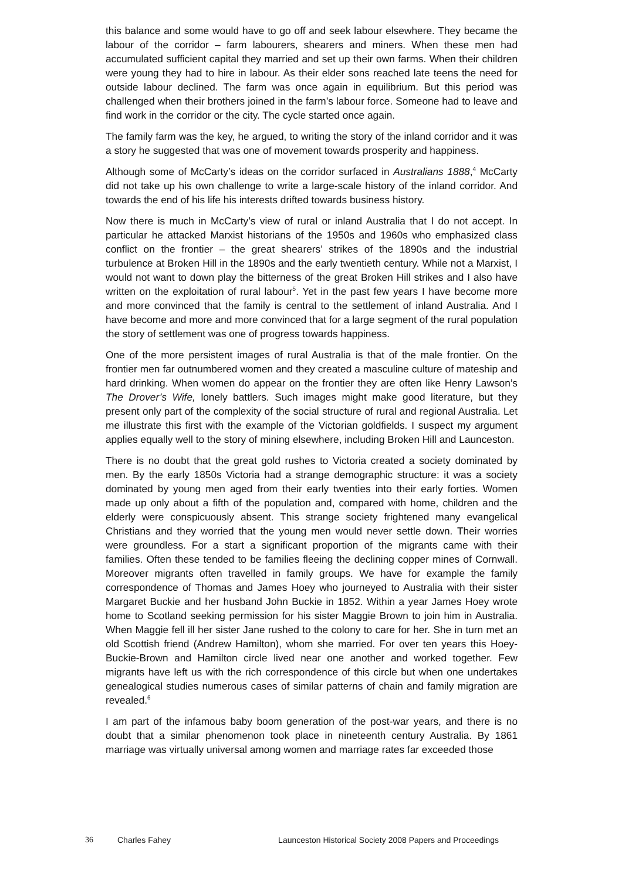this balance and some would have to go off and seek labour elsewhere. They became the labour of the corridor – farm labourers, shearers and miners. When these men had accumulated sufficient capital they married and set up their own farms. When their children were young they had to hire in labour. As their elder sons reached late teens the need for outside labour declined. The farm was once again in equilibrium. But this period was challenged when their brothers joined in the farm’s labour force. Someone had to leave and find work in the corridor or the city. The cycle started once again.
The family farm was the key, he argued, to writing the story of the inland corridor and it was a story he suggested that was one of movement towards prosperity and happiness.
Although some of McCarty’s ideas on the corridor surfaced in Australians 1888,<sup>4</sup> McCarty did not take up his own challenge to write a large-scale history of the inland corridor. And towards the end of his life his interests drifted towards business history.
Now there is much in McCarty’s view of rural or inland Australia that I do not accept. In particular he attacked Marxist historians of the 1950s and 1960s who emphasized class conflict on the frontier – the great shearers’ strikes of the 1890s and the industrial turbulence at Broken Hill in the 1890s and the early twentieth century. While not a Marxist, I would not want to down play the bitterness of the great Broken Hill strikes and I also have written on the exploitation of rural labour<sup>5</sup>. Yet in the past few years I have become more and more convinced that the family is central to the settlement of inland Australia. And I have become and more and more convinced that for a large segment of the rural population the story of settlement was one of progress towards happiness.
One of the more persistent images of rural Australia is that of the male frontier. On the frontier men far outnumbered women and they created a masculine culture of mateship and hard drinking. When women do appear on the frontier they are often like Henry Lawson’s The Drover’s Wife, lonely battlers. Such images might make good literature, but they present only part of the complexity of the social structure of rural and regional Australia. Let me illustrate this first with the example of the Victorian goldfields. I suspect my argument applies equally well to the story of mining elsewhere, including Broken Hill and Launceston.
There is no doubt that the great gold rushes to Victoria created a society dominated by men. By the early 1850s Victoria had a strange demographic structure: it was a society dominated by young men aged from their early twenties into their early forties. Women made up only about a fifth of the population and, compared with home, children and the elderly were conspicuously absent. This strange society frightened many evangelical Christians and they worried that the young men would never settle down. Their worries were groundless. For a start a significant proportion of the migrants came with their families. Often these tended to be families fleeing the declining copper mines of Cornwall. Moreover migrants often travelled in family groups. We have for example the family correspondence of Thomas and James Hoey who journeyed to Australia with their sister Margaret Buckie and her husband John Buckie in 1852. Within a year James Hoey wrote home to Scotland seeking permission for his sister Maggie Brown to join him in Australia. When Maggie fell ill her sister Jane rushed to the colony to care for her. She in turn met an old Scottish friend (Andrew Hamilton), whom she married. For over ten years this Hoey-Buckie-Brown and Hamilton circle lived near one another and worked together. Few migrants have left us with the rich correspondence of this circle but when one undertakes genealogical studies numerous cases of similar patterns of chain and family migration are revealed.<sup>6</sup>
I am part of the infamous baby boom generation of the post-war years, and there is no doubt that a similar phenomenon took place in nineteenth century Australia. By 1861 marriage was virtually universal among women and marriage rates far exceeded those
36 Charles Fahey Launceston Historical Society 2008 Papers and Proceedings